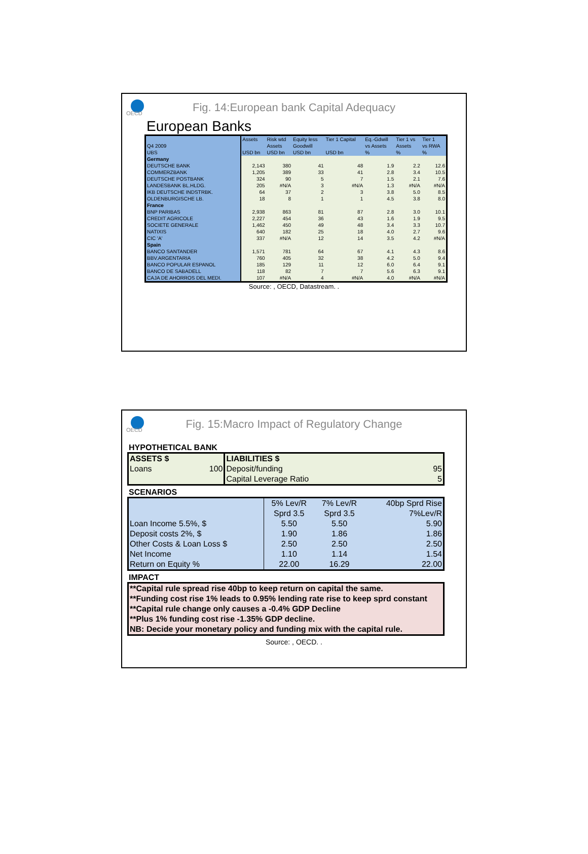OECD
Fig. 14:European bank Capital Adequacy
European Banks
| | Assets | Risk wtd | Equity less | Tier 1 Capital | Eq.-Gdwill | Tier 1 vs | Tier 1 |
| Q4 2009 | | Assets | Goodwill | | vs Assets | Assets | vs RWA |
| UBS | USD bn | USD bn | USD bn | USD bn | % | % | % |
| Germany | | | | | | | |
| DEUTSCHE BANK | 2,143 | 380 | 41 | 48 | 1.9 | 2.2 | 12.6 |
| COMMERZBANK | 1,205 | 389 | 33 | 41 | 2.8 | 3.4 | 10.5 |
| DEUTSCHE POSTBANK | 324 | 90 | 5 | 7 | 1.5 | 2.1 | 7.6 |
| LANDESBANK BL.HLDG. | 205 | #N/A | 3 | #N/A | 1.3 | #N/A | #N/A |
| IKB DEUTSCHE INDSTRBK. | 64 | 37 | 2 | 3 | 3.8 | 5.0 | 8.5 |
| OLDENBURGISCHE LB. | 18 | 8 | 1 | 1 | 4.5 | 3.8 | 8.0 |
| France | | | | | | | |
| BNP PARIBAS | 2,938 | 863 | 81 | 87 | 2.8 | 3.0 | 10.1 |
| CREDIT AGRICOLE | 2,227 | 454 | 36 | 43 | 1.6 | 1.9 | 9.5 |
| SOCIETE GENERALE | 1,462 | 450 | 49 | 48 | 3.4 | 3.3 | 10.7 |
| NATIXIS | 640 | 182 | 25 | 18 | 4.0 | 2.7 | 9.6 |
| CIC 'A' | 337 | #N/A | 12 | 14 | 3.5 | 4.2 | #N/A |
| Spain | | | | | | | |
| BANCO SANTANDER | 1,571 | 781 | 64 | 67 | 4.1 | 4.3 | 8.6 |
| BBV.ARGENTARIA | 760 | 405 | 32 | 38 | 4.2 | 5.0 | 9.4 |
| BANCO POPULAR ESPANOL | 185 | 129 | 11 | 12 | 6.0 | 6.4 | 9.1 |
| BANCO DE SABADELL | 118 | 82 | 7 | 7 | 5.6 | 6.3 | 9.1 |
| CAJA DE AHORROS DEL MEDI. | 107 | #N/A | 4 | #N/A | 4.0 | #N/A | #N/A |
Source: , OECD, Datastream. .
OECD
Fig. 15:Macro Impact of Regulatory Change
HYPOTHETICAL BANK
| ASSETS $ | LIABILITIES $ | |
| Loans 100 | Deposit/funding | 95 |
| | Capital Leverage Ratio | 5 |
SCENARIOS
| | 5% Lev/R | 7% Lev/R | 40bp Sprd Rise |
| | Sprd 3.5 | Sprd 3.5 | 7%Lev/R |
| Loan Income 5.5%, $ | 5.50 | 5.50 | 5.90 |
| Deposit costs 2%, $ | 1.90 | 1.86 | 1.86 |
| Other Costs & Loan Loss $ | 2.50 | 2.50 | 2.50 |
| Net Income | 1.10 | 1.14 | 1.54 |
| Return on Equity % | 22.00 | 16.29 | 22.00 |
IMPACT
| **Capital rule spread rise 40bp to keep return on capital the same. |
| **Funding cost rise 1% leads to 0.95% lending rate rise to keep sprd constant |
| **Capital rule change only causes a -0.4% GDP Decline |
| **Plus 1% funding cost rise -1.35% GDP decline. |
| NB: Decide your monetary policy and funding mix with the capital rule. |
Source: , OECD. .